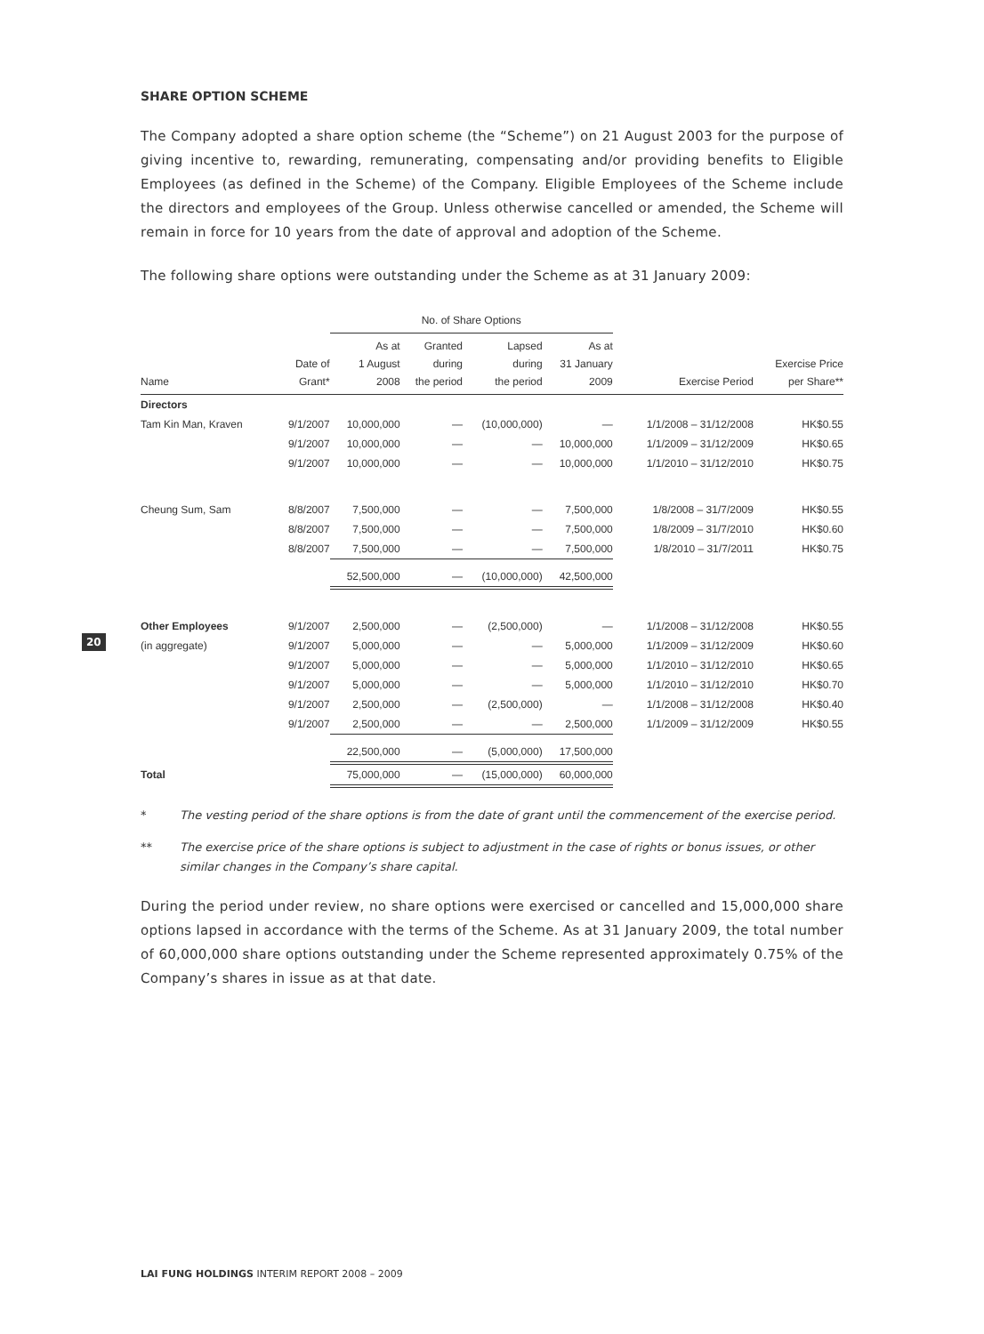20
SHARE OPTION SCHEME
The Company adopted a share option scheme (the “Scheme”) on 21 August 2003 for the purpose of giving incentive to, rewarding, remunerating, compensating and/or providing benefits to Eligible Employees (as defined in the Scheme) of the Company. Eligible Employees of the Scheme include the directors and employees of the Group. Unless otherwise cancelled or amended, the Scheme will remain in force for 10 years from the date of approval and adoption of the Scheme.
The following share options were outstanding under the Scheme as at 31 January 2009:
| | | No. of Share Options | | | | | |
| --- | --- | --- | --- | --- | --- | --- | --- |
| Name | Date of Grant* | As at 1 August 2008 | Granted during the period | Lapsed during the period | As at 31 January 2009 | Exercise Period | Exercise Price per Share** |
| Directors | | | | | | | |
| Tam Kin Man, Kraven | 9/1/2007 | 10,000,000 | — | (10,000,000) | — | 1/1/2008 – 31/12/2008 | HK$0.55 |
| | 9/1/2007 | 10,000,000 | — | — | 10,000,000 | 1/1/2009 – 31/12/2009 | HK$0.65 |
| | 9/1/2007 | 10,000,000 | — | — | 10,000,000 | 1/1/2010 – 31/12/2010 | HK$0.75 |
| Cheung Sum, Sam | 8/8/2007 | 7,500,000 | — | — | 7,500,000 | 1/8/2008 – 31/7/2009 | HK$0.55 |
| | 8/8/2007 | 7,500,000 | — | — | 7,500,000 | 1/8/2009 – 31/7/2010 | HK$0.60 |
| | 8/8/2007 | 7,500,000 | — | — | 7,500,000 | 1/8/2010 – 31/7/2011 | HK$0.75 |
| | | 52,500,000 | — | (10,000,000) | 42,500,000 | | |
| Other Employees | 9/1/2007 | 2,500,000 | — | (2,500,000) | — | 1/1/2008 – 31/12/2008 | HK$0.55 |
| (in aggregate) | 9/1/2007 | 5,000,000 | — | — | 5,000,000 | 1/1/2009 – 31/12/2009 | HK$0.60 |
| | 9/1/2007 | 5,000,000 | — | — | 5,000,000 | 1/1/2010 – 31/12/2010 | HK$0.65 |
| | 9/1/2007 | 5,000,000 | — | — | 5,000,000 | 1/1/2010 – 31/12/2010 | HK$0.70 |
| | 9/1/2007 | 2,500,000 | — | (2,500,000) | — | 1/1/2008 – 31/12/2008 | HK$0.40 |
| | 9/1/2007 | 2,500,000 | — | — | 2,500,000 | 1/1/2009 – 31/12/2009 | HK$0.55 |
| | | 22,500,000 | — | (5,000,000) | 17,500,000 | | |
| Total | | 75,000,000 | — | (15,000,000) | 60,000,000 | | |
* The vesting period of the share options is from the date of grant until the commencement of the exercise period.
** The exercise price of the share options is subject to adjustment in the case of rights or bonus issues, or other similar changes in the Company’s share capital.
During the period under review, no share options were exercised or cancelled and 15,000,000 share options lapsed in accordance with the terms of the Scheme. As at 31 January 2009, the total number of 60,000,000 share options outstanding under the Scheme represented approximately 0.75% of the Company’s shares in issue as at that date.
LAI FUNG HOLDINGS INTERIM REPORT 2008 – 2009